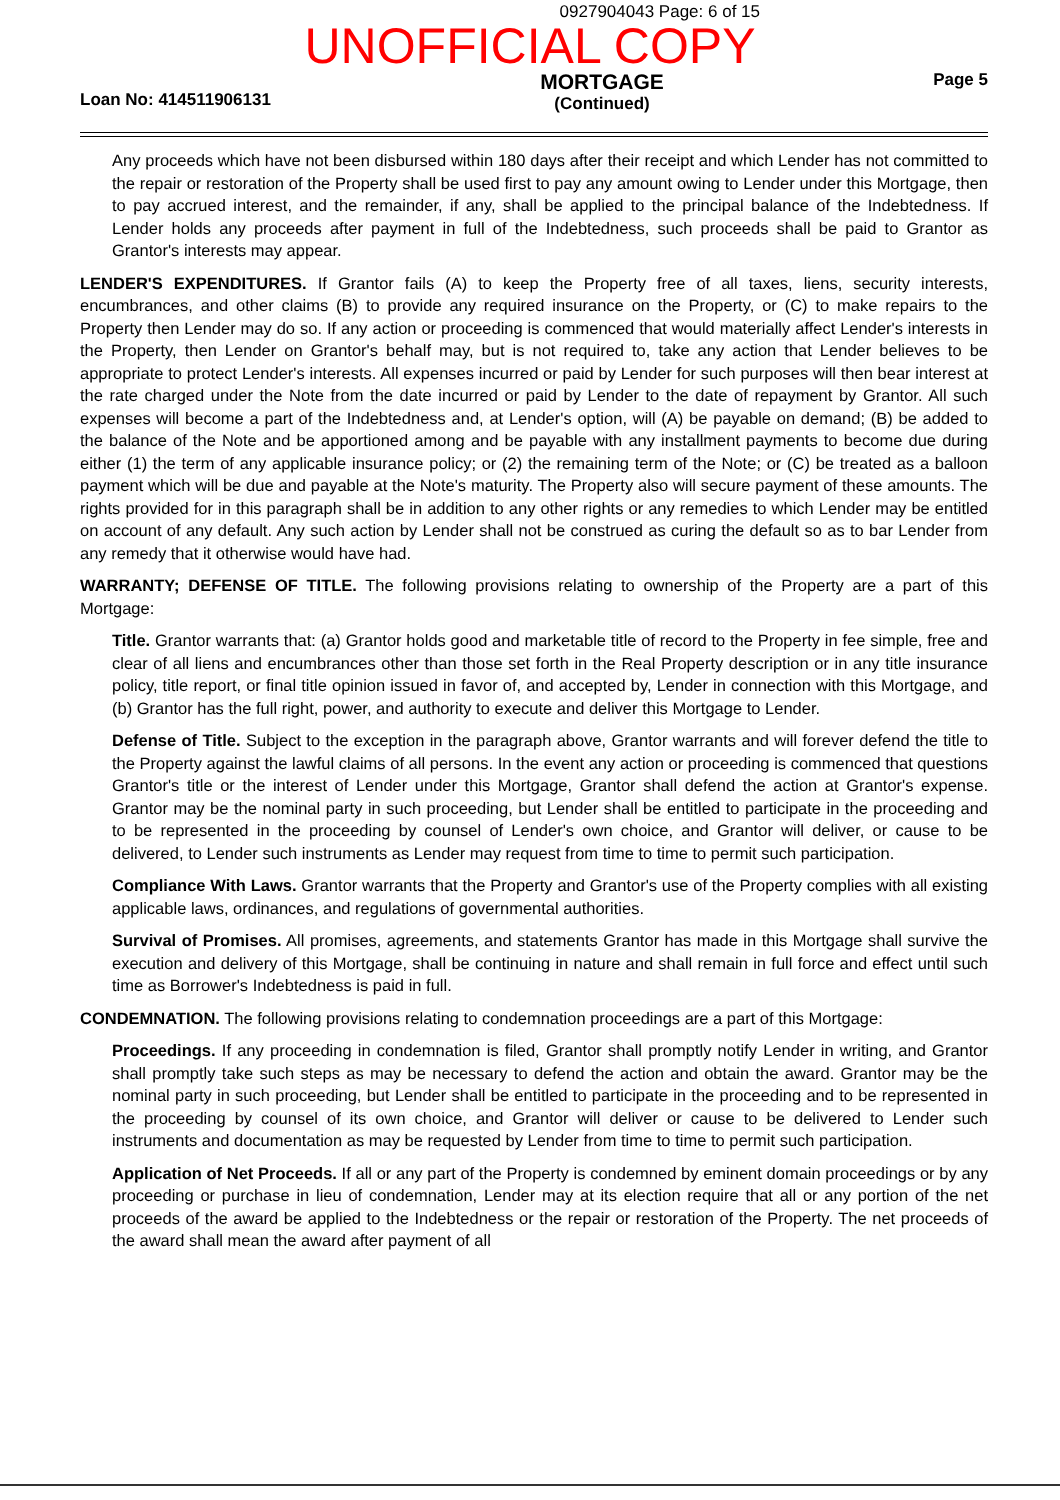0927904043 Page: 6 of 15
UNOFFICIAL COPY
Loan No: 414511906131
MORTGAGE
(Continued)
Page 5
Any proceeds which have not been disbursed within 180 days after their receipt and which Lender has not committed to the repair or restoration of the Property shall be used first to pay any amount owing to Lender under this Mortgage, then to pay accrued interest, and the remainder, if any, shall be applied to the principal balance of the Indebtedness. If Lender holds any proceeds after payment in full of the Indebtedness, such proceeds shall be paid to Grantor as Grantor's interests may appear.
LENDER'S EXPENDITURES. If Grantor fails (A) to keep the Property free of all taxes, liens, security interests, encumbrances, and other claims (B) to provide any required insurance on the Property, or (C) to make repairs to the Property then Lender may do so. If any action or proceeding is commenced that would materially affect Lender's interests in the Property, then Lender on Grantor's behalf may, but is not required to, take any action that Lender believes to be appropriate to protect Lender's interests. All expenses incurred or paid by Lender for such purposes will then bear interest at the rate charged under the Note from the date incurred or paid by Lender to the date of repayment by Grantor. All such expenses will become a part of the Indebtedness and, at Lender's option, will (A) be payable on demand; (B) be added to the balance of the Note and be apportioned among and be payable with any installment payments to become due during either (1) the term of any applicable insurance policy; or (2) the remaining term of the Note; or (C) be treated as a balloon payment which will be due and payable at the Note's maturity. The Property also will secure payment of these amounts. The rights provided for in this paragraph shall be in addition to any other rights or any remedies to which Lender may be entitled on account of any default. Any such action by Lender shall not be construed as curing the default so as to bar Lender from any remedy that it otherwise would have had.
WARRANTY; DEFENSE OF TITLE. The following provisions relating to ownership of the Property are a part of this Mortgage:
Title. Grantor warrants that: (a) Grantor holds good and marketable title of record to the Property in fee simple, free and clear of all liens and encumbrances other than those set forth in the Real Property description or in any title insurance policy, title report, or final title opinion issued in favor of, and accepted by, Lender in connection with this Mortgage, and (b) Grantor has the full right, power, and authority to execute and deliver this Mortgage to Lender.
Defense of Title. Subject to the exception in the paragraph above, Grantor warrants and will forever defend the title to the Property against the lawful claims of all persons. In the event any action or proceeding is commenced that questions Grantor's title or the interest of Lender under this Mortgage, Grantor shall defend the action at Grantor's expense. Grantor may be the nominal party in such proceeding, but Lender shall be entitled to participate in the proceeding and to be represented in the proceeding by counsel of Lender's own choice, and Grantor will deliver, or cause to be delivered, to Lender such instruments as Lender may request from time to time to permit such participation.
Compliance With Laws. Grantor warrants that the Property and Grantor's use of the Property complies with all existing applicable laws, ordinances, and regulations of governmental authorities.
Survival of Promises. All promises, agreements, and statements Grantor has made in this Mortgage shall survive the execution and delivery of this Mortgage, shall be continuing in nature and shall remain in full force and effect until such time as Borrower's Indebtedness is paid in full.
CONDEMNATION. The following provisions relating to condemnation proceedings are a part of this Mortgage:
Proceedings. If any proceeding in condemnation is filed, Grantor shall promptly notify Lender in writing, and Grantor shall promptly take such steps as may be necessary to defend the action and obtain the award. Grantor may be the nominal party in such proceeding, but Lender shall be entitled to participate in the proceeding and to be represented in the proceeding by counsel of its own choice, and Grantor will deliver or cause to be delivered to Lender such instruments and documentation as may be requested by Lender from time to time to permit such participation.
Application of Net Proceeds. If all or any part of the Property is condemned by eminent domain proceedings or by any proceeding or purchase in lieu of condemnation, Lender may at its election require that all or any portion of the net proceeds of the award be applied to the Indebtedness or the repair or restoration of the Property. The net proceeds of the award shall mean the award after payment of all